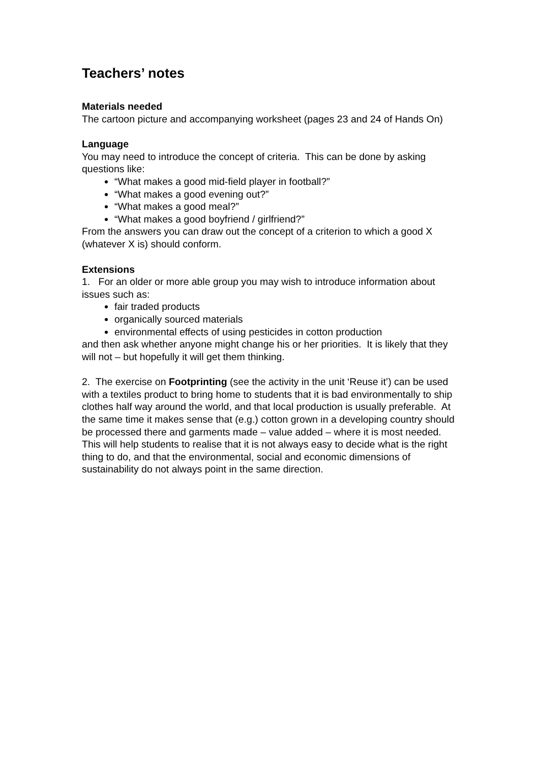Teachers’ notes
Materials needed
The cartoon picture and accompanying worksheet (pages 23 and 24 of Hands On)
Language
You may need to introduce the concept of criteria. This can be done by asking questions like:
“What makes a good mid-field player in football?”
“What makes a good evening out?”
“What makes a good meal?”
“What makes a good boyfriend / girlfriend?”
From the answers you can draw out the concept of a criterion to which a good X (whatever X is) should conform.
Extensions
1. For an older or more able group you may wish to introduce information about issues such as:
fair traded products
organically sourced materials
environmental effects of using pesticides in cotton production
and then ask whether anyone might change his or her priorities. It is likely that they will not – but hopefully it will get them thinking.
2. The exercise on Footprinting (see the activity in the unit ‘Reuse it’) can be used with a textiles product to bring home to students that it is bad environmentally to ship clothes half way around the world, and that local production is usually preferable. At the same time it makes sense that (e.g.) cotton grown in a developing country should be processed there and garments made – value added – where it is most needed. This will help students to realise that it is not always easy to decide what is the right thing to do, and that the environmental, social and economic dimensions of sustainability do not always point in the same direction.